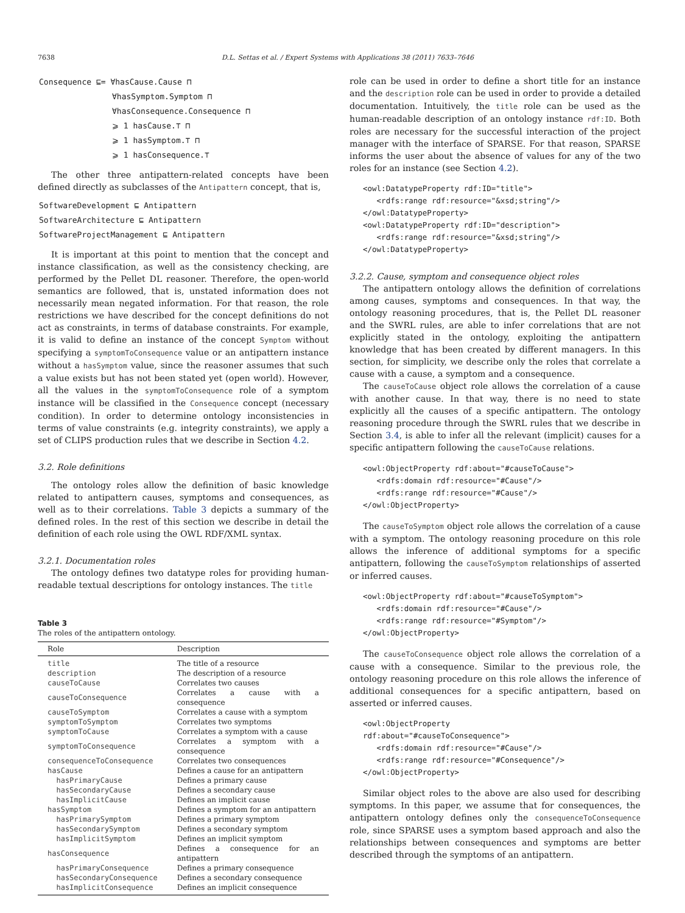7638 D.L. Settas et al. / Expert Systems with Applications 38 (2011) 7633–7646
Consequence ⊑= ∀hasCause.Cause ⊓
∀hasSymptom.Symptom ⊓
∀hasConsequence.Consequence ⊓
⩾ 1 hasCause.⊤ ⊓
⩾ 1 hasSymptom.⊤ ⊓
⩾ 1 hasConsequence.⊤
The other three antipattern-related concepts have been defined directly as subclasses of the Antipattern concept, that is,
SoftwareDevelopment ⊑ Antipattern
SoftwareArchitecture ⊑ Antipattern
SoftwareProjectManagement ⊑ Antipattern
It is important at this point to mention that the concept and instance classification, as well as the consistency checking, are performed by the Pellet DL reasoner. Therefore, the open-world semantics are followed, that is, unstated information does not necessarily mean negated information. For that reason, the role restrictions we have described for the concept definitions do not act as constraints, in terms of database constraints. For example, it is valid to define an instance of the concept Symptom without specifying a symptomToConsequence value or an antipattern instance without a hasSymptom value, since the reasoner assumes that such a value exists but has not been stated yet (open world). However, all the values in the symptomToConsequence role of a symptom instance will be classified in the Consequence concept (necessary condition). In order to determine ontology inconsistencies in terms of value constraints (e.g. integrity constraints), we apply a set of CLIPS production rules that we describe in Section 4.2.
3.2. Role definitions
The ontology roles allow the definition of basic knowledge related to antipattern causes, symptoms and consequences, as well as to their correlations. Table 3 depicts a summary of the defined roles. In the rest of this section we describe in detail the definition of each role using the OWL RDF/XML syntax.
3.2.1. Documentation roles
The ontology defines two datatype roles for providing human-readable textual descriptions for ontology instances. The title
Table 3
The roles of the antipattern ontology.
| Role | Description |
| --- | --- |
| title | The title of a resource |
| description | The description of a resource |
| causeToCause | Correlates two causes |
| causeToConsequence | Correlates a cause with a consequence |
| causeToSymptom | Correlates a cause with a symptom |
| symptomToSymptom | Correlates two symptoms |
| symptomToCause | Correlates a symptom with a cause |
| symptomToConsequence | Correlates a symptom with a consequence |
| consequenceToConsequence | Correlates two consequences |
| hasCause | Defines a cause for an antipattern |
| hasPrimaryCause | Defines a primary cause |
| hasSecondaryCause | Defines a secondary cause |
| hasImplicitCause | Defines an implicit cause |
| hasSymptom | Defines a symptom for an antipattern |
| hasPrimarySymptom | Defines a primary symptom |
| hasSecondarySymptom | Defines a secondary symptom |
| hasImplicitSymptom | Defines an implicit symptom |
| hasConsequence | Defines a consequence for an antipattern |
| hasPrimaryConsequence | Defines a primary consequence |
| hasSecondaryConsequence | Defines a secondary consequence |
| hasImplicitConsequence | Defines an implicit consequence |
role can be used in order to define a short title for an instance and the description role can be used in order to provide a detailed documentation. Intuitively, the title role can be used as the human-readable description of an ontology instance rdf:ID. Both roles are necessary for the successful interaction of the project manager with the interface of SPARSE. For that reason, SPARSE informs the user about the absence of values for any of the two roles for an instance (see Section 4.2).
<owl:DatatypeProperty rdf:ID="title">
   <rdfs:range rdf:resource="&xsd;string"/>
</owl:DatatypeProperty>
<owl:DatatypeProperty rdf:ID="description">
   <rdfs:range rdf:resource="&xsd;string"/>
</owl:DatatypeProperty>
3.2.2. Cause, symptom and consequence object roles
The antipattern ontology allows the definition of correlations among causes, symptoms and consequences. In that way, the ontology reasoning procedures, that is, the Pellet DL reasoner and the SWRL rules, are able to infer correlations that are not explicitly stated in the ontology, exploiting the antipattern knowledge that has been created by different managers. In this section, for simplicity, we describe only the roles that correlate a cause with a cause, a symptom and a consequence.
The causeToCause object role allows the correlation of a cause with another cause. In that way, there is no need to state explicitly all the causes of a specific antipattern. The ontology reasoning procedure through the SWRL rules that we describe in Section 3.4, is able to infer all the relevant (implicit) causes for a specific antipattern following the causeToCause relations.
<owl:ObjectProperty rdf:about="#causeToCause">
   <rdfs:domain rdf:resource="#Cause"/>
   <rdfs:range rdf:resource="#Cause"/>
</owl:ObjectProperty>
The causeToSymptom object role allows the correlation of a cause with a symptom. The ontology reasoning procedure on this role allows the inference of additional symptoms for a specific antipattern, following the causeToSymptom relationships of asserted or inferred causes.
<owl:ObjectProperty rdf:about="#causeToSymptom">
   <rdfs:domain rdf:resource="#Cause"/>
   <rdfs:range rdf:resource="#Symptom"/>
</owl:ObjectProperty>
The causeToConsequence object role allows the correlation of a cause with a consequence. Similar to the previous role, the ontology reasoning procedure on this role allows the inference of additional consequences for a specific antipattern, based on asserted or inferred causes.
<owl:ObjectProperty
rdf:about="#causeToConsequence">
   <rdfs:domain rdf:resource="#Cause"/>
   <rdfs:range rdf:resource="#Consequence"/>
</owl:ObjectProperty>
Similar object roles to the above are also used for describing symptoms. In this paper, we assume that for consequences, the antipattern ontology defines only the consequenceToConsequence role, since SPARSE uses a symptom based approach and also the relationships between consequences and symptoms are better described through the symptoms of an antipattern.